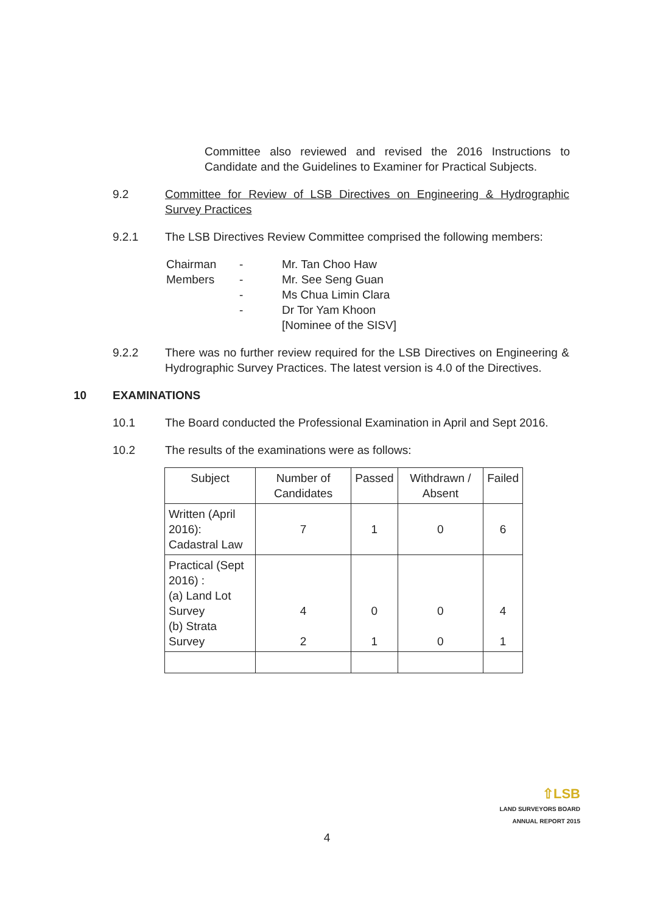Committee also reviewed and revised the 2016 Instructions to Candidate and the Guidelines to Examiner for Practical Subjects.
9.2 Committee for Review of LSB Directives on Engineering & Hydrographic Survey Practices
9.2.1 The LSB Directives Review Committee comprised the following members:
Chairman
-
Mr. Tan Choo Haw
Members
-
Mr. See Seng Guan
-
Ms Chua Limin Clara
-
Dr Tor Yam Khoon
[Nominee of the SISV]
9.2.2 There was no further review required for the LSB Directives on Engineering & Hydrographic Survey Practices. The latest version is 4.0 of the Directives.
10 EXAMINATIONS
10.1 The Board conducted the Professional Examination in April and Sept 2016.
10.2 The results of the examinations were as follows:
| Subject | Number of Candidates | Passed | Withdrawn / Absent | Failed |
| --- | --- | --- | --- | --- |
| Written (April 2016): Cadastral Law | 7 | 1 | 0 | 6 |
| Practical (Sept 2016) : (a) Land Lot Survey (b) Strata Survey | 4 2 | 0 1 | 0 0 | 4 1 |
⇧LSB
LAND SURVEYORS BOARD
ANNUAL REPORT 2015
4